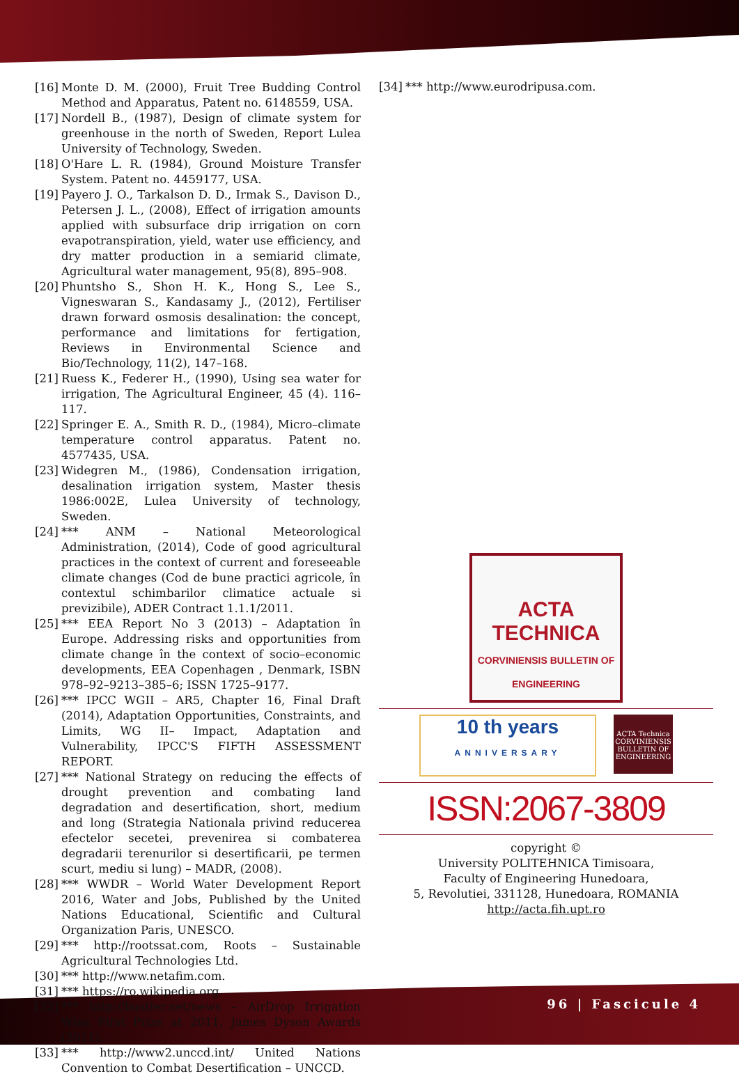[16] Monte D. M. (2000), Fruit Tree Budding Control Method and Apparatus, Patent no. 6148559, USA.
[17] Nordell B., (1987), Design of climate system for greenhouse in the north of Sweden, Report Lulea University of Technology, Sweden.
[18] O'Hare L. R. (1984), Ground Moisture Transfer System. Patent no. 4459177, USA.
[19] Payero J. O., Tarkalson D. D., Irmak S., Davison D., Petersen J. L., (2008), Effect of irrigation amounts applied with subsurface drip irrigation on corn evapotranspiration, yield, water use efficiency, and dry matter production in a semiarid climate, Agricultural water management, 95(8), 895–908.
[20] Phuntsho S., Shon H. K., Hong S., Lee S., Vigneswaran S., Kandasamy J., (2012), Fertiliser drawn forward osmosis desalination: the concept, performance and limitations for fertigation, Reviews in Environmental Science and Bio/Technology, 11(2), 147–168.
[21] Ruess K., Federer H., (1990), Using sea water for irrigation, The Agricultural Engineer, 45 (4). 116–117.
[22] Springer E. A., Smith R. D., (1984), Micro–climate temperature control apparatus. Patent no. 4577435, USA.
[23] Widegren M., (1986), Condensation irrigation, desalination irrigation system, Master thesis 1986:002E, Lulea University of technology, Sweden.
[24] *** ANM – National Meteorological Administration, (2014), Code of good agricultural practices in the context of current and foreseeable climate changes (Cod de bune practici agricole, în contextul schimbarilor climatice actuale si previzibile), ADER Contract 1.1.1/2011.
[25] *** EEA Report No 3 (2013) – Adaptation în Europe. Addressing risks and opportunities from climate change în the context of socio–economic developments, EEA Copenhagen , Denmark, ISBN 978–92–9213–385–6; ISSN 1725–9177.
[26] *** IPCC WGII – AR5, Chapter 16, Final Draft (2014), Adaptation Opportunities, Constraints, and Limits, WG II– Impact, Adaptation and Vulnerability, IPCC'S FIFTH ASSESSMENT REPORT.
[27] *** National Strategy on reducing the effects of drought prevention and combating land degradation and desertification, short, medium and long (Strategia Nationala privind reducerea efectelor secetei, prevenirea si combaterea degradarii terenurilor si desertificarii, pe termen scurt, mediu si lung) – MADR, (2008).
[28] *** WWDR – World Water Development Report 2016, Water and Jobs, Published by the United Nations Educational, Scientific and Cultural Organization Paris, UNESCO.
[29] *** http://rootssat.com, Roots – Sustainable Agricultural Technologies Ltd.
[30] *** http://www.netafim.com.
[31] *** https://ro.wikipedia.org.
[32] *** http://bustler.net/news – AirDrop Irrigation Wins First Prize at 2011, James Dyson Awards (2011).
[33] *** http://www2.unccd.int/ United Nations Convention to Combat Desertification – UNCCD.
[34] *** http://www.eurodripusa.com.
ACTA
TECHNICA
CORVINIENSIS BULLETIN OF ENGINEERING
10 th years
ANNIVERSARY
ACTA Technica CORVINIENSIS BULLETIN OF ENGINEERING
ISSN:2067-3809
copyright ©
University POLITEHNICA Timisoara,
Faculty of Engineering Hunedoara,
5, Revolutiei, 331128, Hunedoara, ROMANIA
http://acta.fih.upt.ro
96 | Fascicule 4